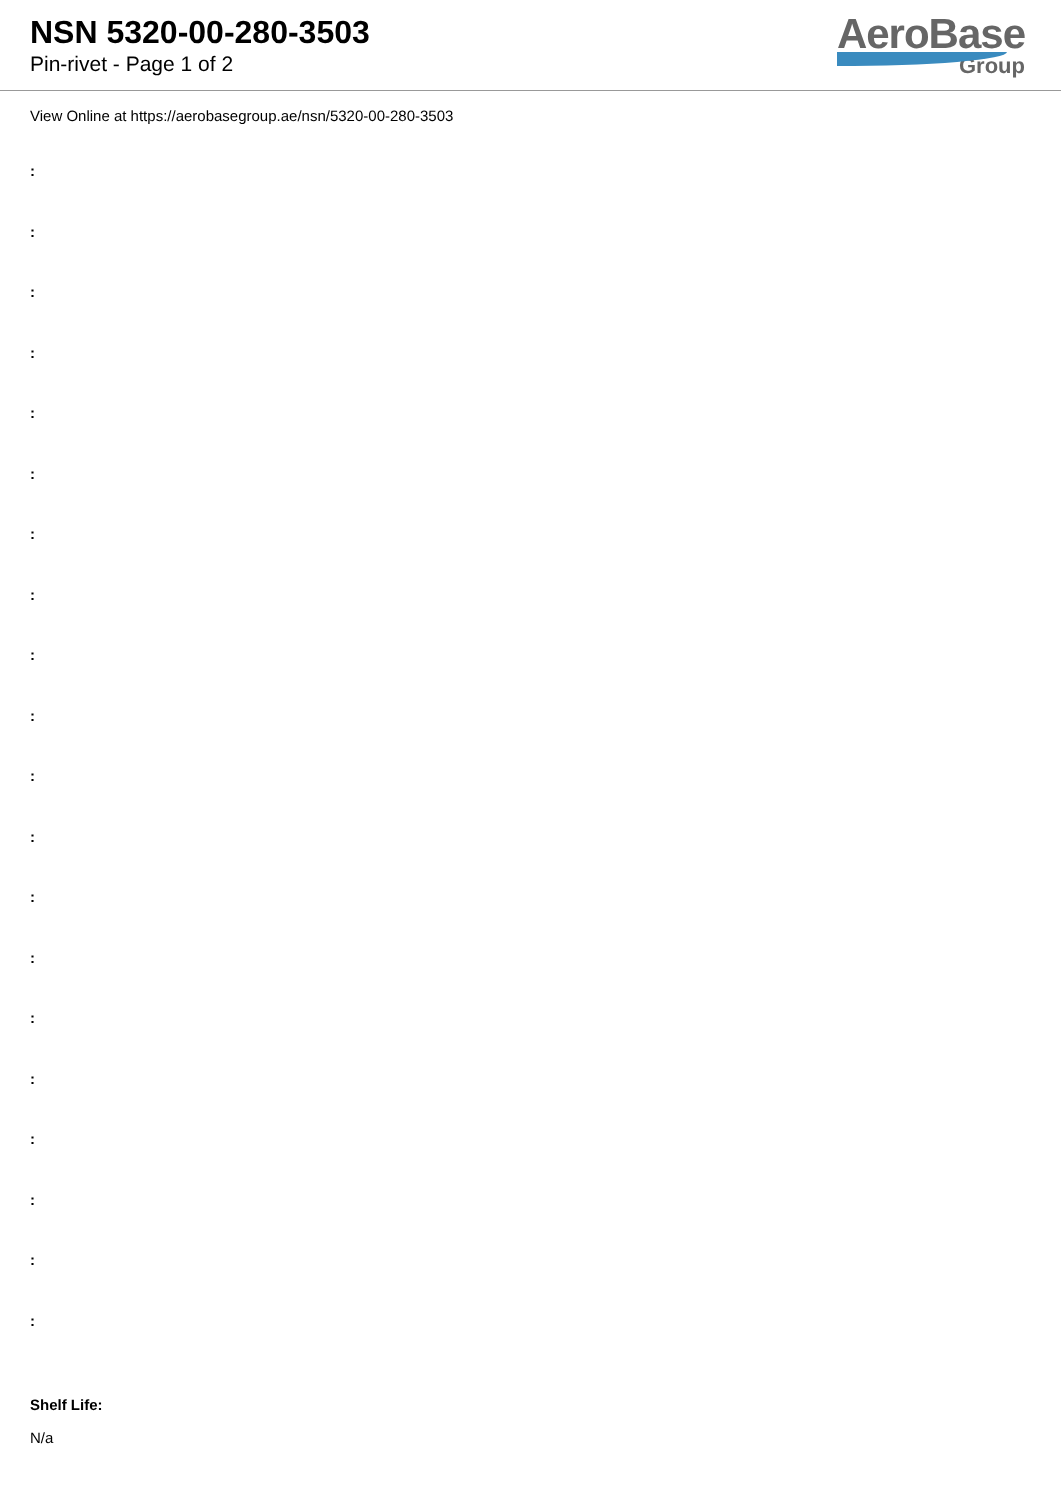NSN 5320-00-280-3503
Pin-rivet - Page 1 of 2
AeroBase
Group
View Online at https://aerobasegroup.ae/nsn/5320-00-280-3503
:
:
:
:
:
:
:
:
:
:
:
:
:
:
:
:
:
:
:
:
Shelf Life:
N/a